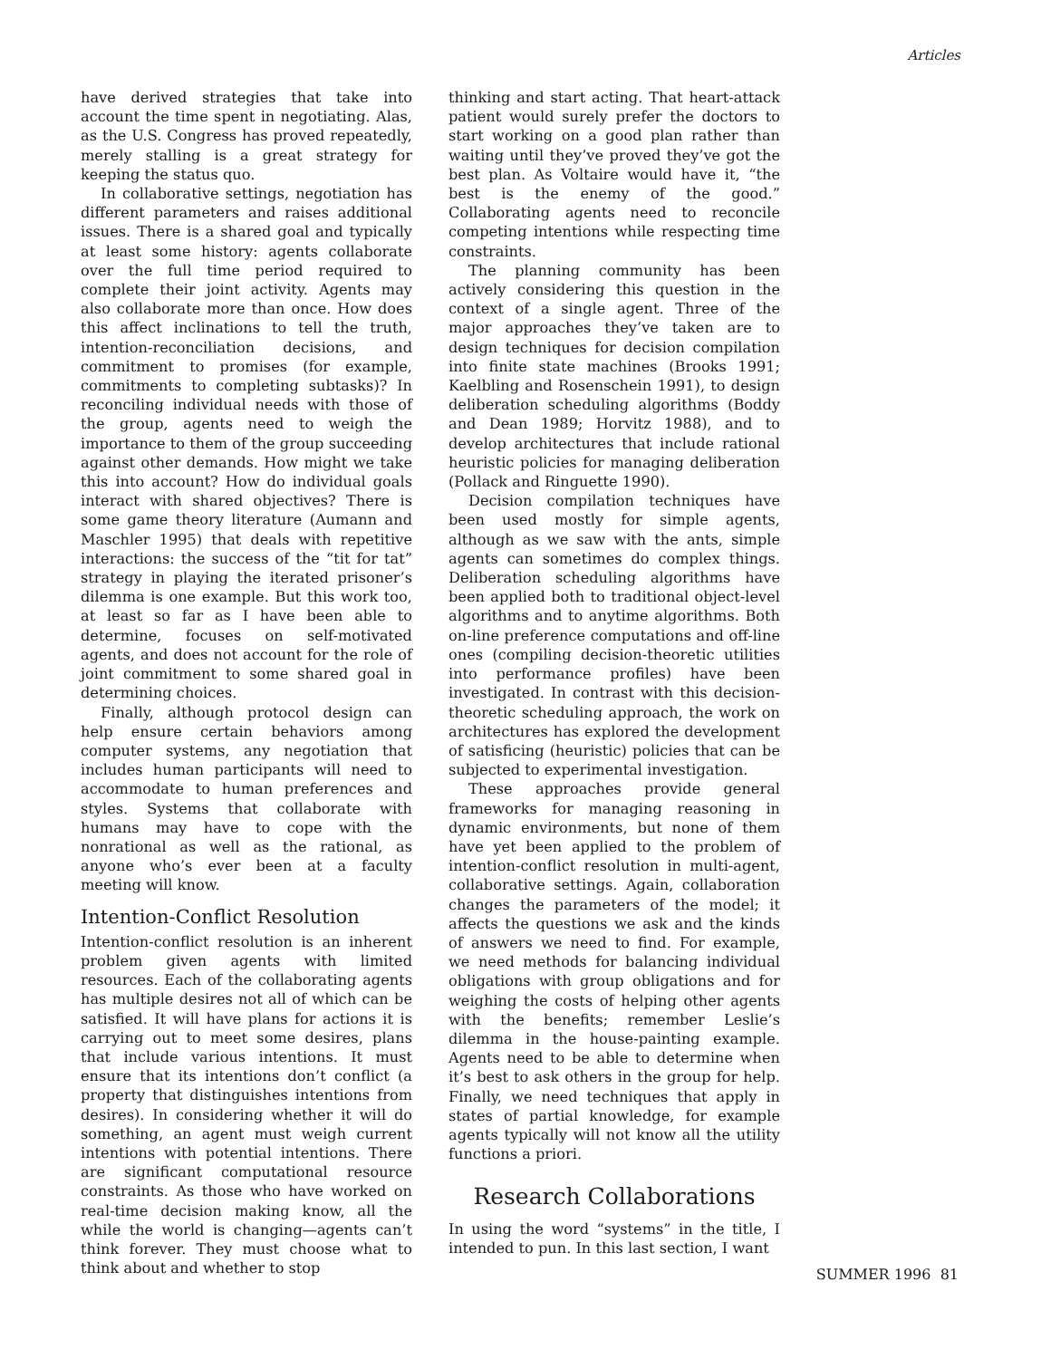Articles
have derived strategies that take into account the time spent in negotiating. Alas, as the U.S. Congress has proved repeatedly, merely stalling is a great strategy for keeping the status quo.
In collaborative settings, negotiation has different parameters and raises additional issues. There is a shared goal and typically at least some history: agents collaborate over the full time period required to complete their joint activity. Agents may also collaborate more than once. How does this affect inclinations to tell the truth, intention-reconciliation decisions, and commitment to promises (for example, commitments to completing subtasks)? In reconciling individual needs with those of the group, agents need to weigh the importance to them of the group succeeding against other demands. How might we take this into account? How do individual goals interact with shared objectives? There is some game theory literature (Aumann and Maschler 1995) that deals with repetitive interactions: the success of the “tit for tat” strategy in playing the iterated prisoner’s dilemma is one example. But this work too, at least so far as I have been able to determine, focuses on self-motivated agents, and does not account for the role of joint commitment to some shared goal in determining choices.
Finally, although protocol design can help ensure certain behaviors among computer systems, any negotiation that includes human participants will need to accommodate to human preferences and styles. Systems that collaborate with humans may have to cope with the nonrational as well as the rational, as anyone who’s ever been at a faculty meeting will know.
Intention-Conflict Resolution
Intention-conflict resolution is an inherent problem given agents with limited resources. Each of the collaborating agents has multiple desires not all of which can be satisfied. It will have plans for actions it is carrying out to meet some desires, plans that include various intentions. It must ensure that its intentions don’t conflict (a property that distinguishes intentions from desires). In considering whether it will do something, an agent must weigh current intentions with potential intentions. There are significant computational resource constraints. As those who have worked on real-time decision making know, all the while the world is changing—agents can’t think forever. They must choose what to think about and whether to stop
thinking and start acting. That heart-attack patient would surely prefer the doctors to start working on a good plan rather than waiting until they’ve proved they’ve got the best plan. As Voltaire would have it, “the best is the enemy of the good.” Collaborating agents need to reconcile competing intentions while respecting time constraints.
The planning community has been actively considering this question in the context of a single agent. Three of the major approaches they’ve taken are to design techniques for decision compilation into finite state machines (Brooks 1991; Kaelbling and Rosenschein 1991), to design deliberation scheduling algorithms (Boddy and Dean 1989; Horvitz 1988), and to develop architectures that include rational heuristic policies for managing deliberation (Pollack and Ringuette 1990).
Decision compilation techniques have been used mostly for simple agents, although as we saw with the ants, simple agents can sometimes do complex things. Deliberation scheduling algorithms have been applied both to traditional object-level algorithms and to anytime algorithms. Both on-line preference computations and off-line ones (compiling decision-theoretic utilities into performance profiles) have been investigated. In contrast with this decision-theoretic scheduling approach, the work on architectures has explored the development of satisficing (heuristic) policies that can be subjected to experimental investigation.
These approaches provide general frameworks for managing reasoning in dynamic environments, but none of them have yet been applied to the problem of intention-conflict resolution in multi-agent, collaborative settings. Again, collaboration changes the parameters of the model; it affects the questions we ask and the kinds of answers we need to find. For example, we need methods for balancing individual obligations with group obligations and for weighing the costs of helping other agents with the benefits; remember Leslie’s dilemma in the house-painting example. Agents need to be able to determine when it’s best to ask others in the group for help. Finally, we need techniques that apply in states of partial knowledge, for example agents typically will not know all the utility functions a priori.
Research Collaborations
In using the word “systems” in the title, I intended to pun. In this last section, I want
SUMMER 1996 81